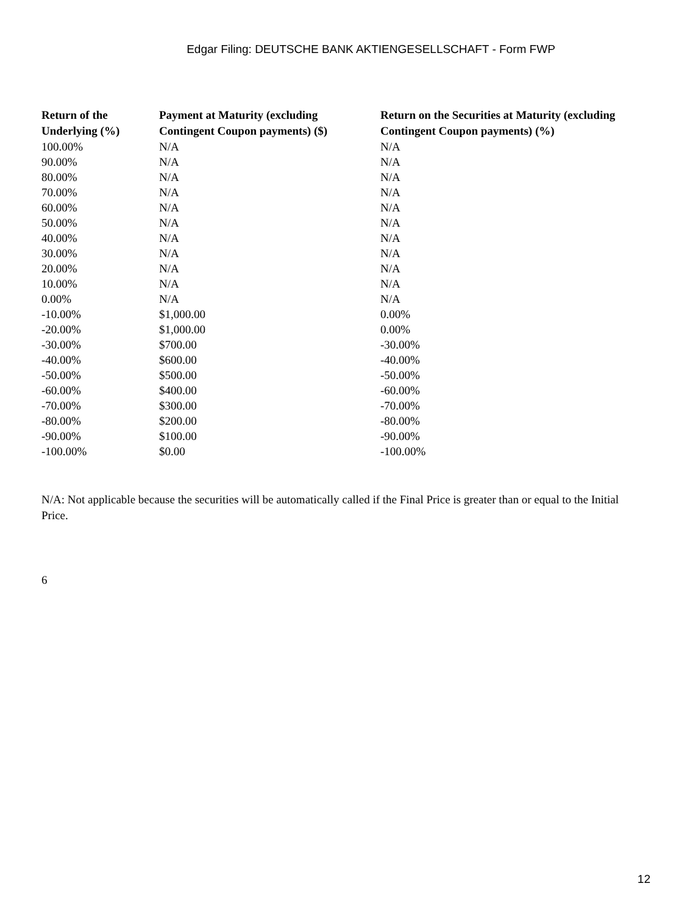Edgar Filing: DEUTSCHE BANK AKTIENGESELLSCHAFT - Form FWP
| Return of the Underlying (%) | Payment at Maturity (excluding Contingent Coupon payments) ($) | Return on the Securities at Maturity (excluding Contingent Coupon payments) (%) |
| --- | --- | --- |
| 100.00% | N/A | N/A |
| 90.00% | N/A | N/A |
| 80.00% | N/A | N/A |
| 70.00% | N/A | N/A |
| 60.00% | N/A | N/A |
| 50.00% | N/A | N/A |
| 40.00% | N/A | N/A |
| 30.00% | N/A | N/A |
| 20.00% | N/A | N/A |
| 10.00% | N/A | N/A |
| 0.00% | N/A | N/A |
| -10.00% | $1,000.00 | 0.00% |
| -20.00% | $1,000.00 | 0.00% |
| -30.00% | $700.00 | -30.00% |
| -40.00% | $600.00 | -40.00% |
| -50.00% | $500.00 | -50.00% |
| -60.00% | $400.00 | -60.00% |
| -70.00% | $300.00 | -70.00% |
| -80.00% | $200.00 | -80.00% |
| -90.00% | $100.00 | -90.00% |
| -100.00% | $0.00 | -100.00% |
N/A: Not applicable because the securities will be automatically called if the Final Price is greater than or equal to the Initial Price.
6
12